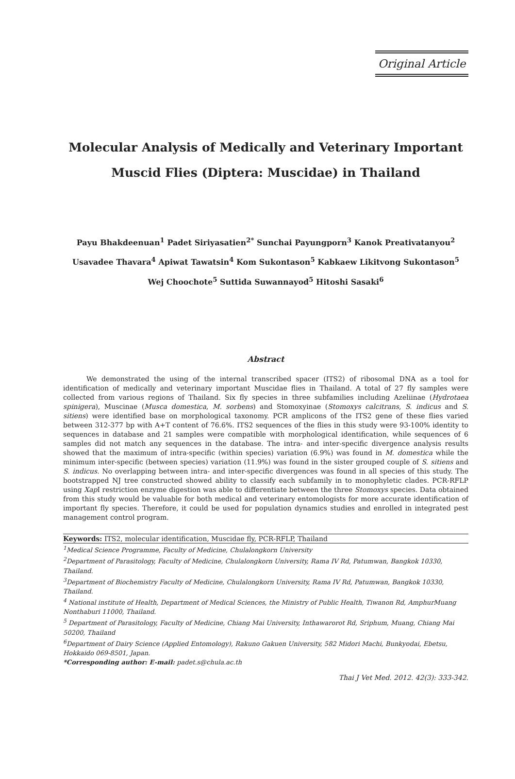Original Article
Molecular Analysis of Medically and Veterinary Important
Muscid Flies (Diptera: Muscidae) in Thailand
Payu Bhakdeenuan<sup>1</sup> Padet Siriyasatien<sup>2*</sup> Sunchai Payungporn<sup>3</sup> Kanok Preativatanyou<sup>2</sup>
Usavadee Thavara<sup>4</sup> Apiwat Tawatsin<sup>4</sup> Kom Sukontason<sup>5</sup> Kabkaew Likitvong Sukontason<sup>5</sup>
Wej Choochote<sup>5</sup> Suttida Suwannayod<sup>5</sup> Hitoshi Sasaki<sup>6</sup>
Abstract
We demonstrated the using of the internal transcribed spacer (ITS2) of ribosomal DNA as a tool for identification of medically and veterinary important Muscidae flies in Thailand. A total of 27 fly samples were collected from various regions of Thailand. Six fly species in three subfamilies including Azeliinae (Hydrotaea spinigera), Muscinae (Musca domestica, M. sorbens) and Stomoxyinae (Stomoxys calcitrans, S. indicus and S. sitiens) were identified base on morphological taxonomy. PCR amplicons of the ITS2 gene of these flies varied between 312-377 bp with A+T content of 76.6%. ITS2 sequences of the flies in this study were 93-100% identity to sequences in database and 21 samples were compatible with morphological identification, while sequences of 6 samples did not match any sequences in the database. The intra- and inter-specific divergence analysis results showed that the maximum of intra-specific (within species) variation (6.9%) was found in M. domestica while the minimum inter-specific (between species) variation (11.9%) was found in the sister grouped couple of S. sitiens and S. indicus. No overlapping between intra- and inter-specific divergences was found in all species of this study. The bootstrapped NJ tree constructed showed ability to classify each subfamily in to monophyletic clades. PCR-RFLP using Xap I restriction enzyme digestion was able to differentiate between the three Stomoxys species. Data obtained from this study would be valuable for both medical and veterinary entomologists for more accurate identification of important fly species. Therefore, it could be used for population dynamics studies and enrolled in integrated pest management control program.
Keywords: ITS2, molecular identification, Muscidae fly, PCR-RFLP, Thailand
<sup>1</sup> Medical Science Programme, Faculty of Medicine, Chulalongkorn University
<sup>2</sup> Department of Parasitology, Faculty of Medicine, Chulalongkorn University, Rama IV Rd, Patumwan, Bangkok 10330, Thailand.
<sup>3</sup> Department of Biochemistry Faculty of Medicine, Chulalongkorn University, Rama IV Rd, Patumwan, Bangkok 10330, Thailand.
<sup>4</sup> National institute of Health, Department of Medical Sciences, the Ministry of Public Health, Tiwanon Rd, AmphurMuang Nonthaburi 11000, Thailand.
<sup>5</sup> Department of Parasitology, Faculty of Medicine, Chiang Mai University, Inthawarorot Rd, Sriphum, Muang, Chiang Mai 50200, Thailand
<sup>6</sup> Department of Dairy Science (Applied Entomology), Rakuno Gakuen University, 582 Midori Machi, Bunkyodai, Ebetsu, Hokkaido 069-8501, Japan.
*Corresponding author: E-mail: padet.s@chula.ac.th
Thai J Vet Med. 2012. 42(3): 333-342.